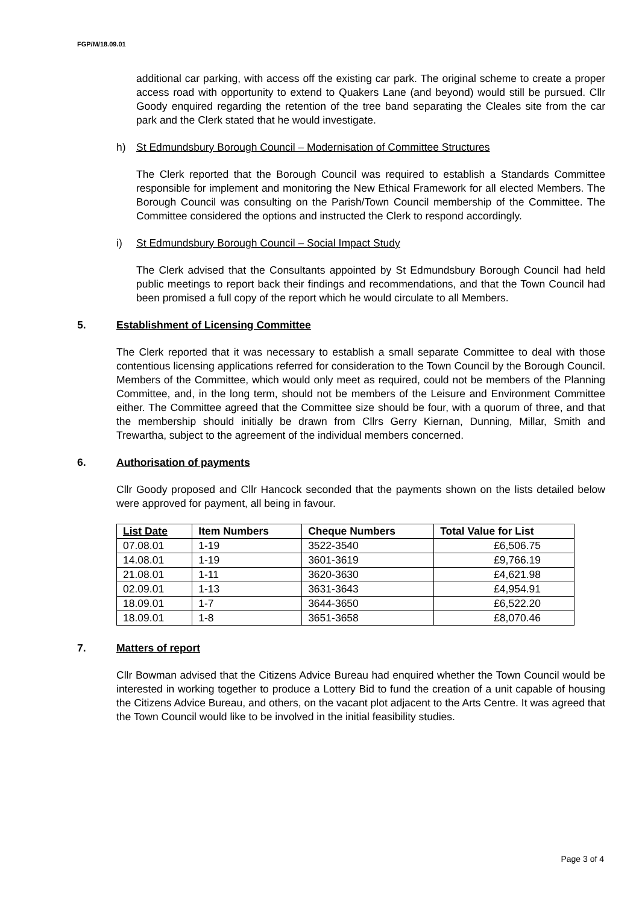FGP/M/18.09.01
additional car parking, with access off the existing car park. The original scheme to create a proper access road with opportunity to extend to Quakers Lane (and beyond) would still be pursued. Cllr Goody enquired regarding the retention of the tree band separating the Cleales site from the car park and the Clerk stated that he would investigate.
h) St Edmundsbury Borough Council – Modernisation of Committee Structures
The Clerk reported that the Borough Council was required to establish a Standards Committee responsible for implement and monitoring the New Ethical Framework for all elected Members. The Borough Council was consulting on the Parish/Town Council membership of the Committee. The Committee considered the options and instructed the Clerk to respond accordingly.
i) St Edmundsbury Borough Council – Social Impact Study
The Clerk advised that the Consultants appointed by St Edmundsbury Borough Council had held public meetings to report back their findings and recommendations, and that the Town Council had been promised a full copy of the report which he would circulate to all Members.
5. Establishment of Licensing Committee
The Clerk reported that it was necessary to establish a small separate Committee to deal with those contentious licensing applications referred for consideration to the Town Council by the Borough Council. Members of the Committee, which would only meet as required, could not be members of the Planning Committee, and, in the long term, should not be members of the Leisure and Environment Committee either. The Committee agreed that the Committee size should be four, with a quorum of three, and that the membership should initially be drawn from Cllrs Gerry Kiernan, Dunning, Millar, Smith and Trewartha, subject to the agreement of the individual members concerned.
6. Authorisation of payments
Cllr Goody proposed and Cllr Hancock seconded that the payments shown on the lists detailed below were approved for payment, all being in favour.
| List Date | Item Numbers | Cheque Numbers | Total Value for List |
| --- | --- | --- | --- |
| 07.08.01 | 1-19 | 3522-3540 | £6,506.75 |
| 14.08.01 | 1-19 | 3601-3619 | £9,766.19 |
| 21.08.01 | 1-11 | 3620-3630 | £4,621.98 |
| 02.09.01 | 1-13 | 3631-3643 | £4,954.91 |
| 18.09.01 | 1-7 | 3644-3650 | £6,522.20 |
| 18.09.01 | 1-8 | 3651-3658 | £8,070.46 |
7. Matters of report
Cllr Bowman advised that the Citizens Advice Bureau had enquired whether the Town Council would be interested in working together to produce a Lottery Bid to fund the creation of a unit capable of housing the Citizens Advice Bureau, and others, on the vacant plot adjacent to the Arts Centre. It was agreed that the Town Council would like to be involved in the initial feasibility studies.
Page 3 of 4